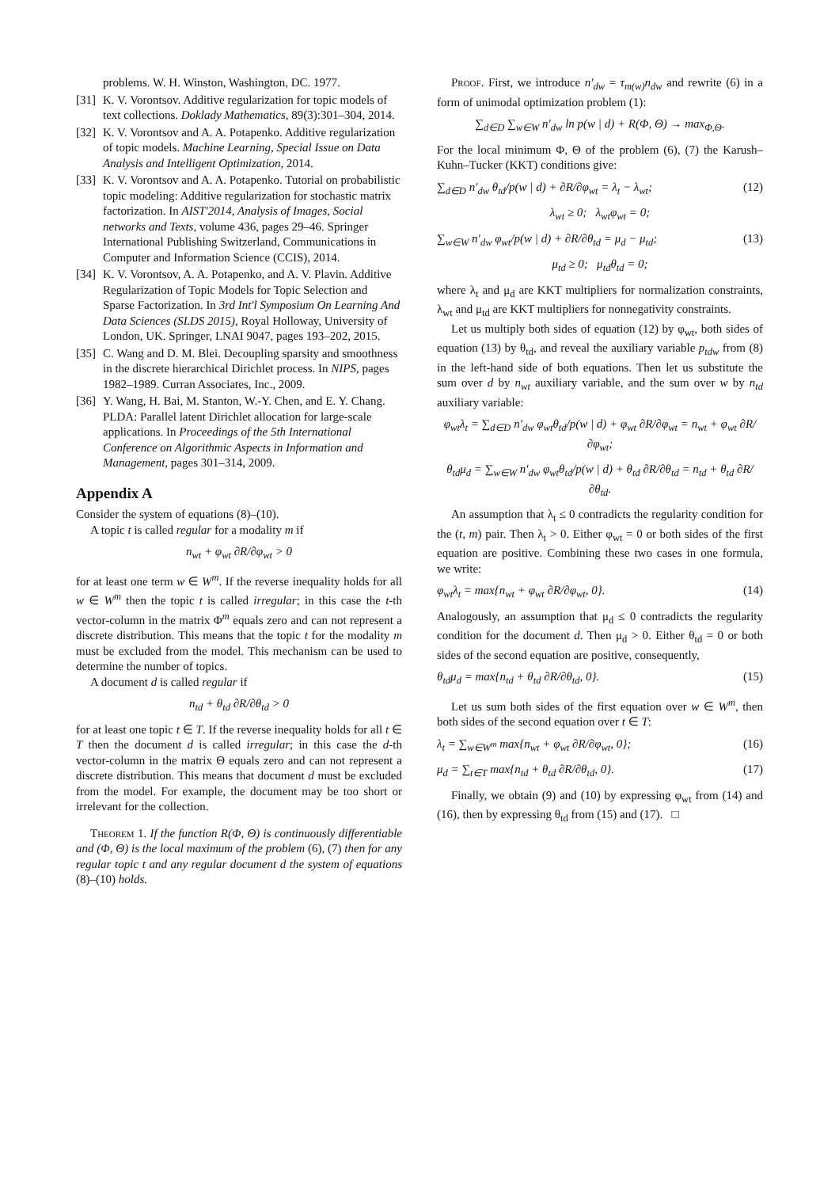problems. W. H. Winston, Washington, DC. 1977.
[31] K. V. Vorontsov. Additive regularization for topic models of text collections. Doklady Mathematics, 89(3):301–304, 2014.
[32] K. V. Vorontsov and A. A. Potapenko. Additive regularization of topic models. Machine Learning, Special Issue on Data Analysis and Intelligent Optimization, 2014.
[33] K. V. Vorontsov and A. A. Potapenko. Tutorial on probabilistic topic modeling: Additive regularization for stochastic matrix factorization. In AIST'2014, Analysis of Images, Social networks and Texts, volume 436, pages 29–46. Springer International Publishing Switzerland, Communications in Computer and Information Science (CCIS), 2014.
[34] K. V. Vorontsov, A. A. Potapenko, and A. V. Plavin. Additive Regularization of Topic Models for Topic Selection and Sparse Factorization. In 3rd Int'l Symposium On Learning And Data Sciences (SLDS 2015), Royal Holloway, University of London, UK. Springer, LNAI 9047, pages 193–202, 2015.
[35] C. Wang and D. M. Blei. Decoupling sparsity and smoothness in the discrete hierarchical Dirichlet process. In NIPS, pages 1982–1989. Curran Associates, Inc., 2009.
[36] Y. Wang, H. Bai, M. Stanton, W.-Y. Chen, and E. Y. Chang. PLDA: Parallel latent Dirichlet allocation for large-scale applications. In Proceedings of the 5th International Conference on Algorithmic Aspects in Information and Management, pages 301–314, 2009.
Appendix A
Consider the system of equations (8)–(10).
A topic t is called regular for a modality m if
n<sub>wt</sub> + φ<sub>wt</sub> ∂R/∂φ<sub>wt</sub> > 0
for at least one term w ∈ W<sup>m</sup>. If the reverse inequality holds for all w ∈ W<sup>m</sup> then the topic t is called irregular; in this case the t-th vector-column in the matrix Φ<sup>m</sup> equals zero and can not represent a discrete distribution. This means that the topic t for the modality m must be excluded from the model. This mechanism can be used to determine the number of topics.
A document d is called regular if
n<sub>td</sub> + θ<sub>td</sub> ∂R/∂θ<sub>td</sub> > 0
for at least one topic t ∈ T. If the reverse inequality holds for all t ∈ T then the document d is called irregular; in this case the d-th vector-column in the matrix Θ equals zero and can not represent a discrete distribution. This means that document d must be excluded from the model. For example, the document may be too short or irrelevant for the collection.
Theorem 1. If the function R(Φ, Θ) is continuously differentiable and (Φ, Θ) is the local maximum of the problem (6), (7) then for any regular topic t and any regular document d the system of equations (8)–(10) holds.
Proof. First, we introduce n′<sub>dw</sub> = τ<sub>m(w)</sub>n<sub>dw</sub> and rewrite (6) in a form of unimodal optimization problem (1):
∑<sub>d∈D</sub> ∑<sub>w∈W</sub> n′<sub>dw</sub> ln p(w | d) + R(Φ, Θ) → max<sub>Φ,Θ</sub>.
For the local minimum Φ, Θ of the problem (6), (7) the Karush–Kuhn–Tucker (KKT) conditions give:
∑<sub>d∈D</sub> n′<sub>dw</sub> θ<sub>td</sub>/p(w | d) + ∂R/∂φ<sub>wt</sub> = λ<sub>t</sub> − λ<sub>wt</sub>; (12)
λ<sub>wt</sub> ≥ 0; λ<sub>wt</sub>φ<sub>wt</sub> = 0;
∑<sub>w∈W</sub> n′<sub>dw</sub> φ<sub>wt</sub>/p(w | d) + ∂R/∂θ<sub>td</sub> = μ<sub>d</sub> − μ<sub>td</sub>; (13)
μ<sub>td</sub> ≥ 0; μ<sub>td</sub>θ<sub>td</sub> = 0;
where λ<sub>t</sub> and μ<sub>d</sub> are KKT multipliers for normalization constraints, λ<sub>wt</sub> and μ<sub>td</sub> are KKT multipliers for nonnegativity constraints.
Let us multiply both sides of equation (12) by φ<sub>wt</sub>, both sides of equation (13) by θ<sub>td</sub>, and reveal the auxiliary variable p<sub>tdw</sub> from (8) in the left-hand side of both equations. Then let us substitute the sum over d by n<sub>wt</sub> auxiliary variable, and the sum over w by n<sub>td</sub> auxiliary variable:
φ<sub>wt</sub>λ<sub>t</sub> = ∑<sub>d∈D</sub> n′<sub>dw</sub> φ<sub>wt</sub>θ<sub>td</sub>/p(w | d) + φ<sub>wt</sub> ∂R/∂φ<sub>wt</sub> = n<sub>wt</sub> + φ<sub>wt</sub> ∂R/∂φ<sub>wt</sub>;
θ<sub>td</sub>μ<sub>d</sub> = ∑<sub>w∈W</sub> n′<sub>dw</sub> φ<sub>wt</sub>θ<sub>td</sub>/p(w | d) + θ<sub>td</sub> ∂R/∂θ<sub>td</sub> = n<sub>td</sub> + θ<sub>td</sub> ∂R/∂θ<sub>td</sub>.
An assumption that λ<sub>t</sub> ≤ 0 contradicts the regularity condition for the (t, m) pair. Then λ<sub>t</sub> > 0. Either φ<sub>wt</sub> = 0 or both sides of the first equation are positive. Combining these two cases in one formula, we write:
φ<sub>wt</sub>λ<sub>t</sub> = max{n<sub>wt</sub> + φ<sub>wt</sub> ∂R/∂φ<sub>wt</sub>, 0}. (14)
Analogously, an assumption that μ<sub>d</sub> ≤ 0 contradicts the regularity condition for the document d. Then μ<sub>d</sub> > 0. Either θ<sub>td</sub> = 0 or both sides of the second equation are positive, consequently,
θ<sub>td</sub>μ<sub>d</sub> = max{n<sub>td</sub> + θ<sub>td</sub> ∂R/∂θ<sub>td</sub>, 0}. (15)
Let us sum both sides of the first equation over w ∈ W<sup>m</sup>, then both sides of the second equation over t ∈ T:
λ<sub>t</sub> = ∑<sub>w∈W<sup>m</sup></sub> max{n<sub>wt</sub> + φ<sub>wt</sub> ∂R/∂φ<sub>wt</sub>, 0}; (16)
μ<sub>d</sub> = ∑<sub>t∈T</sub> max{n<sub>td</sub> + θ<sub>td</sub> ∂R/∂θ<sub>td</sub>, 0}. (17)
Finally, we obtain (9) and (10) by expressing φ<sub>wt</sub> from (14) and (16), then by expressing θ<sub>td</sub> from (15) and (17). □